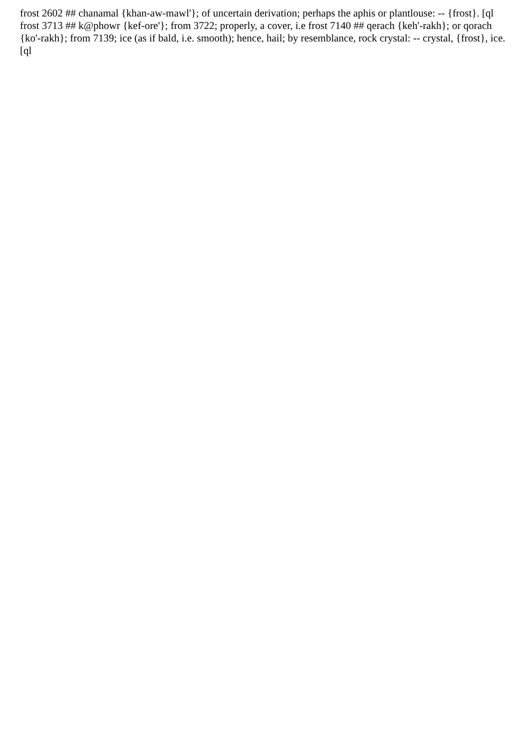frost 2602 ## chanamal {khan-aw-mawl'}; of uncertain derivation; perhaps the aphis or plantlouse: -- {frost}. [ql frost 3713 ## k@phowr {kef-ore'}; from 3722; properly, a cover, i.e frost 7140 ## qerach {keh'-rakh}; or qorach {ko'-rakh}; from 7139; ice (as if bald, i.e. smooth); hence, hail; by resemblance, rock crystal: -- crystal, {frost}, ice.[ql